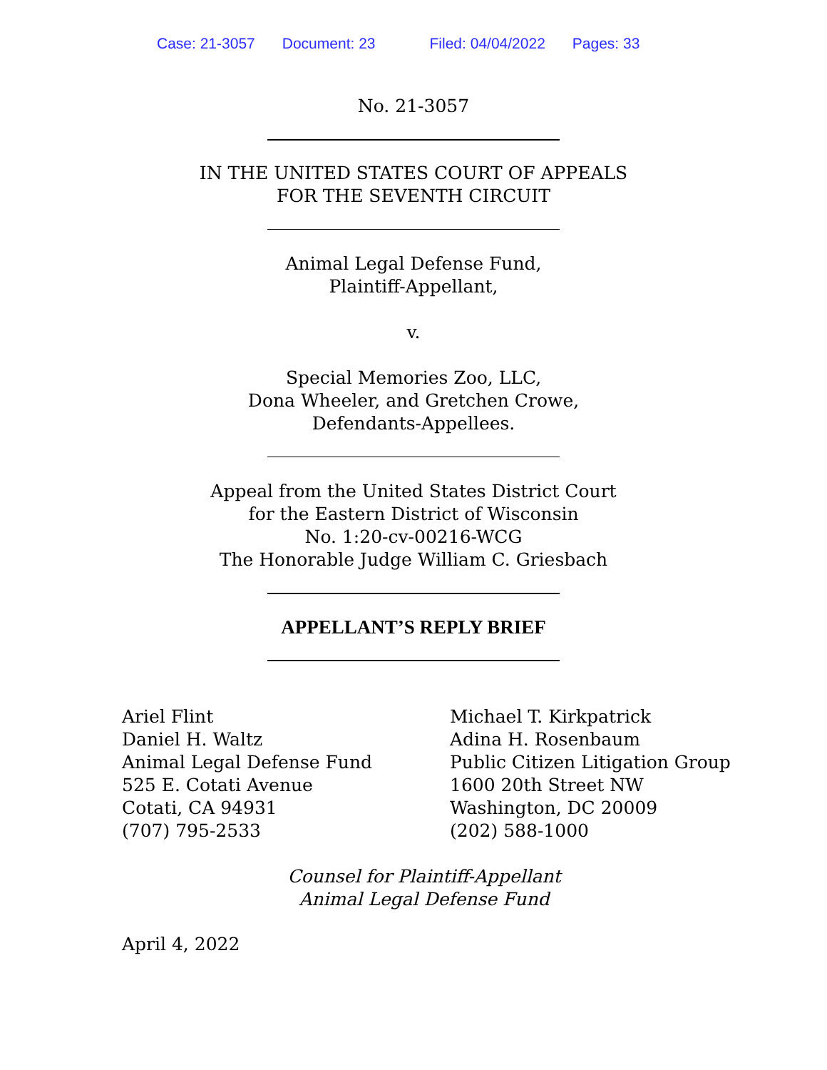Case: 21-3057 Document: 23 Filed: 04/04/2022 Pages: 33
No. 21-3057
IN THE UNITED STATES COURT OF APPEALS
FOR THE SEVENTH CIRCUIT
Animal Legal Defense Fund,
Plaintiff-Appellant,
v.
Special Memories Zoo, LLC,
Dona Wheeler, and Gretchen Crowe,
Defendants-Appellees.
Appeal from the United States District Court
for the Eastern District of Wisconsin
No. 1:20-cv-00216-WCG
The Honorable Judge William C. Griesbach
APPELLANT’S REPLY BRIEF
Ariel Flint
Daniel H. Waltz
Animal Legal Defense Fund
525 E. Cotati Avenue
Cotati, CA 94931
(707) 795-2533
Michael T. Kirkpatrick
Adina H. Rosenbaum
Public Citizen Litigation Group
1600 20th Street NW
Washington, DC 20009
(202) 588-1000
Counsel for Plaintiff-Appellant
Animal Legal Defense Fund
April 4, 2022